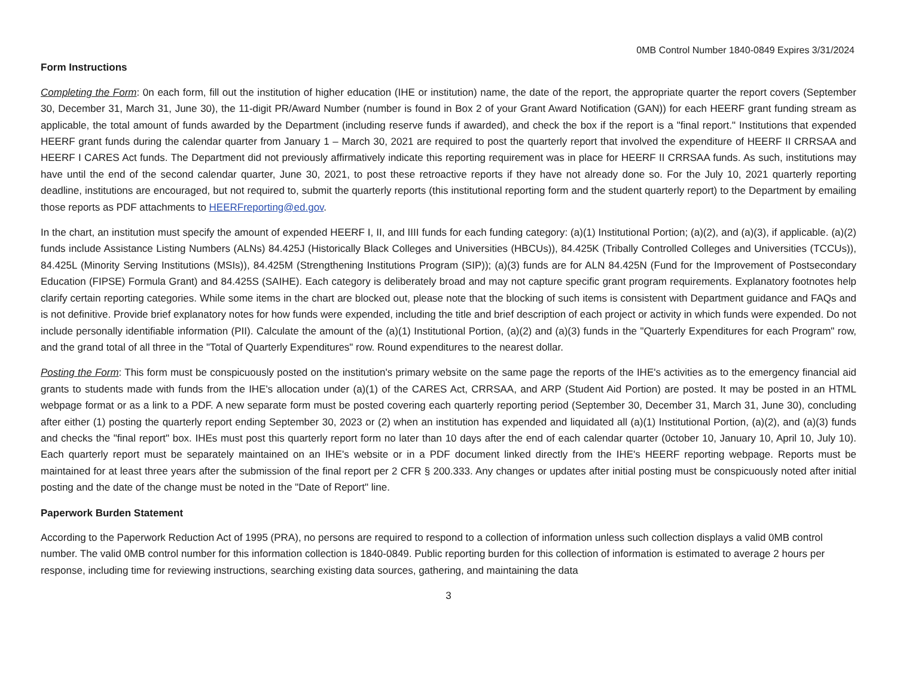0MB Control Number 1840-0849 Expires 3/31/2024
Form Instructions
Completing the Form: 0n each form, fill out the institution of higher education (IHE or institution) name, the date of the report, the appropriate quarter the report covers (September 30, December 31, March 31, June 30), the 11-digit PR/Award Number (number is found in Box 2 of your Grant Award Notification (GAN)) for each HEERF grant funding stream as applicable, the total amount of funds awarded by the Department (including reserve funds if awarded), and check the box if the report is a "final report." Institutions that expended HEERF grant funds during the calendar quarter from January 1 – March 30, 2021 are required to post the quarterly report that involved the expenditure of HEERF II CRRSAA and HEERF I CARES Act funds. The Department did not previously affirmatively indicate this reporting requirement was in place for HEERF II CRRSAA funds. As such, institutions may have until the end of the second calendar quarter, June 30, 2021, to post these retroactive reports if they have not already done so. For the July 10, 2021 quarterly reporting deadline, institutions are encouraged, but not required to, submit the quarterly reports (this institutional reporting form and the student quarterly report) to the Department by emailing those reports as PDF attachments to HEERFreporting@ed.gov.
In the chart, an institution must specify the amount of expended HEERF I, II, and IIII funds for each funding category: (a)(1) Institutional Portion; (a)(2), and (a)(3), if applicable. (a)(2) funds include Assistance Listing Numbers (ALNs) 84.425J (Historically Black Colleges and Universities (HBCUs)), 84.425K (Tribally Controlled Colleges and Universities (TCCUs)), 84.425L (Minority Serving Institutions (MSIs)), 84.425M (Strengthening Institutions Program (SIP)); (a)(3) funds are for ALN 84.425N (Fund for the Improvement of Postsecondary Education (FIPSE) Formula Grant) and 84.425S (SAIHE). Each category is deliberately broad and may not capture specific grant program requirements. Explanatory footnotes help clarify certain reporting categories. While some items in the chart are blocked out, please note that the blocking of such items is consistent with Department guidance and FAQs and is not definitive. Provide brief explanatory notes for how funds were expended, including the title and brief description of each project or activity in which funds were expended. Do not include personally identifiable information (PII). Calculate the amount of the (a)(1) Institutional Portion, (a)(2) and (a)(3) funds in the "Quarterly Expenditures for each Program" row, and the grand total of all three in the "Total of Quarterly Expenditures" row. Round expenditures to the nearest dollar.
Posting the Form: This form must be conspicuously posted on the institution's primary website on the same page the reports of the IHE's activities as to the emergency financial aid grants to students made with funds from the IHE's allocation under (a)(1) of the CARES Act, CRRSAA, and ARP (Student Aid Portion) are posted. It may be posted in an HTML webpage format or as a link to a PDF. A new separate form must be posted covering each quarterly reporting period (September 30, December 31, March 31, June 30), concluding after either (1) posting the quarterly report ending September 30, 2023 or (2) when an institution has expended and liquidated all (a)(1) Institutional Portion, (a)(2), and (a)(3) funds and checks the "final report" box. IHEs must post this quarterly report form no later than 10 days after the end of each calendar quarter (0ctober 10, January 10, April 10, July 10). Each quarterly report must be separately maintained on an IHE's website or in a PDF document linked directly from the IHE's HEERF reporting webpage. Reports must be maintained for at least three years after the submission of the final report per 2 CFR § 200.333. Any changes or updates after initial posting must be conspicuously noted after initial posting and the date of the change must be noted in the "Date of Report" line.
Paperwork Burden Statement
According to the Paperwork Reduction Act of 1995 (PRA), no persons are required to respond to a collection of information unless such collection displays a valid 0MB control number. The valid 0MB control number for this information collection is 1840-0849. Public reporting burden for this collection of information is estimated to average 2 hours per response, including time for reviewing instructions, searching existing data sources, gathering, and maintaining the data
3